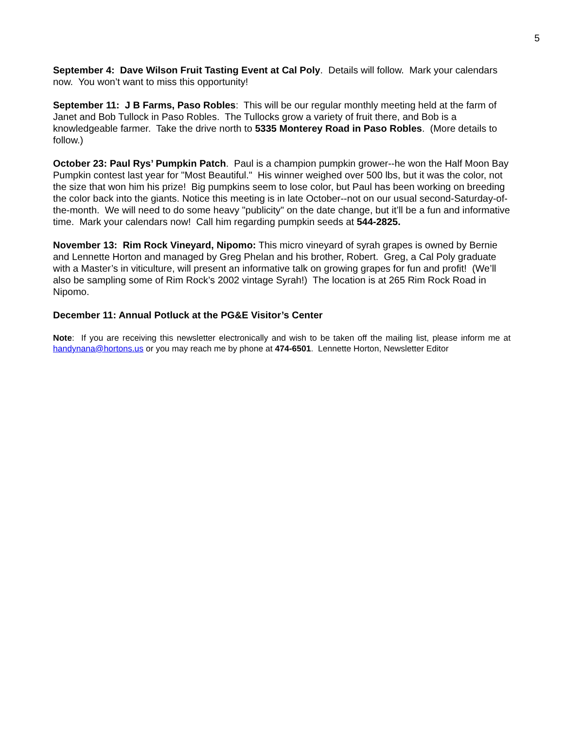5
September 4: Dave Wilson Fruit Tasting Event at Cal Poly. Details will follow. Mark your calendars now. You won’t want to miss this opportunity!
September 11: J B Farms, Paso Robles: This will be our regular monthly meeting held at the farm of Janet and Bob Tullock in Paso Robles. The Tullocks grow a variety of fruit there, and Bob is a knowledgeable farmer. Take the drive north to 5335 Monterey Road in Paso Robles. (More details to follow.)
October 23: Paul Rys’ Pumpkin Patch. Paul is a champion pumpkin grower--he won the Half Moon Bay Pumpkin contest last year for "Most Beautiful." His winner weighed over 500 lbs, but it was the color, not the size that won him his prize! Big pumpkins seem to lose color, but Paul has been working on breeding the color back into the giants. Notice this meeting is in late October--not on our usual second-Saturday-of-the-month. We will need to do some heavy "publicity" on the date change, but it’ll be a fun and informative time. Mark your calendars now! Call him regarding pumpkin seeds at 544-2825.
November 13: Rim Rock Vineyard, Nipomo: This micro vineyard of syrah grapes is owned by Bernie and Lennette Horton and managed by Greg Phelan and his brother, Robert. Greg, a Cal Poly graduate with a Master’s in viticulture, will present an informative talk on growing grapes for fun and profit! (We’ll also be sampling some of Rim Rock’s 2002 vintage Syrah!) The location is at 265 Rim Rock Road in Nipomo.
December 11: Annual Potluck at the PG&E Visitor’s Center
Note: If you are receiving this newsletter electronically and wish to be taken off the mailing list, please inform me at handynana@hortons.us or you may reach me by phone at 474-6501. Lennette Horton, Newsletter Editor